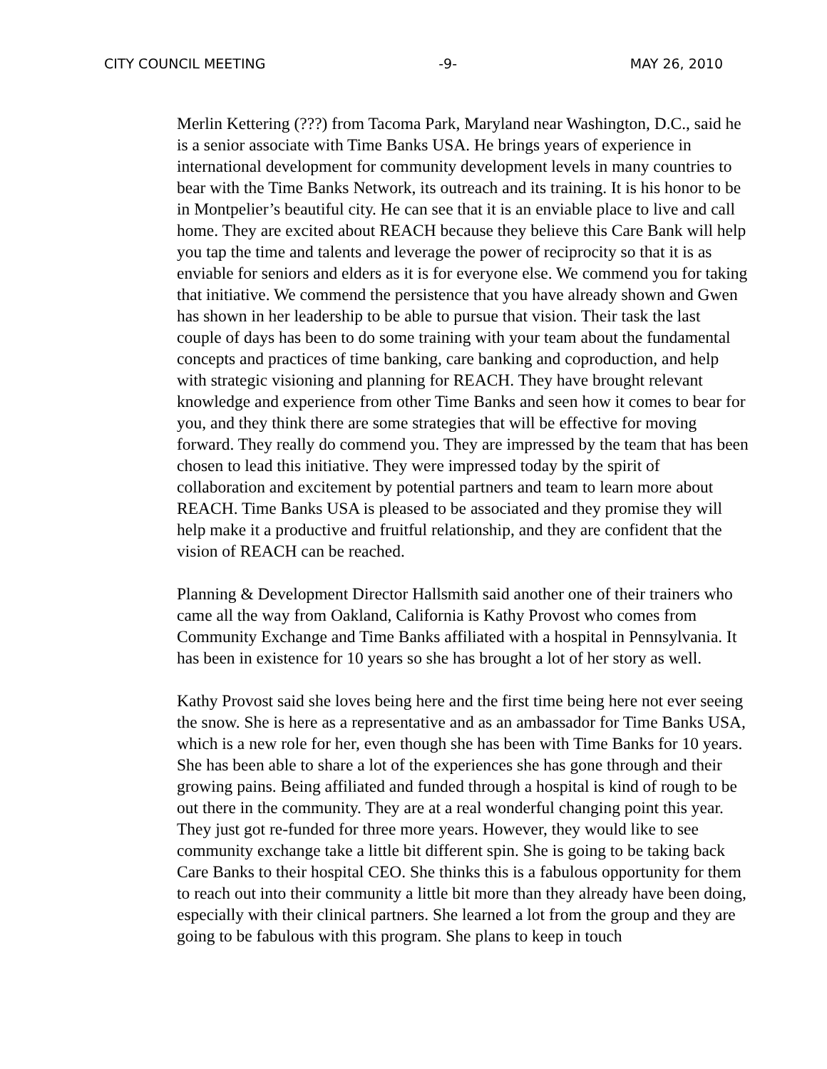CITY COUNCIL MEETING -9- MAY 26, 2010
Merlin Kettering (???) from Tacoma Park, Maryland near Washington, D.C., said he is a senior associate with Time Banks USA. He brings years of experience in international development for community development levels in many countries to bear with the Time Banks Network, its outreach and its training. It is his honor to be in Montpelier’s beautiful city. He can see that it is an enviable place to live and call home. They are excited about REACH because they believe this Care Bank will help you tap the time and talents and leverage the power of reciprocity so that it is as enviable for seniors and elders as it is for everyone else. We commend you for taking that initiative. We commend the persistence that you have already shown and Gwen has shown in her leadership to be able to pursue that vision. Their task the last couple of days has been to do some training with your team about the fundamental concepts and practices of time banking, care banking and coproduction, and help with strategic visioning and planning for REACH. They have brought relevant knowledge and experience from other Time Banks and seen how it comes to bear for you, and they think there are some strategies that will be effective for moving forward. They really do commend you. They are impressed by the team that has been chosen to lead this initiative. They were impressed today by the spirit of collaboration and excitement by potential partners and team to learn more about REACH. Time Banks USA is pleased to be associated and they promise they will help make it a productive and fruitful relationship, and they are confident that the vision of REACH can be reached.
Planning & Development Director Hallsmith said another one of their trainers who came all the way from Oakland, California is Kathy Provost who comes from Community Exchange and Time Banks affiliated with a hospital in Pennsylvania. It has been in existence for 10 years so she has brought a lot of her story as well.
Kathy Provost said she loves being here and the first time being here not ever seeing the snow. She is here as a representative and as an ambassador for Time Banks USA, which is a new role for her, even though she has been with Time Banks for 10 years. She has been able to share a lot of the experiences she has gone through and their growing pains. Being affiliated and funded through a hospital is kind of rough to be out there in the community. They are at a real wonderful changing point this year. They just got re-funded for three more years. However, they would like to see community exchange take a little bit different spin. She is going to be taking back Care Banks to their hospital CEO. She thinks this is a fabulous opportunity for them to reach out into their community a little bit more than they already have been doing, especially with their clinical partners. She learned a lot from the group and they are going to be fabulous with this program. She plans to keep in touch